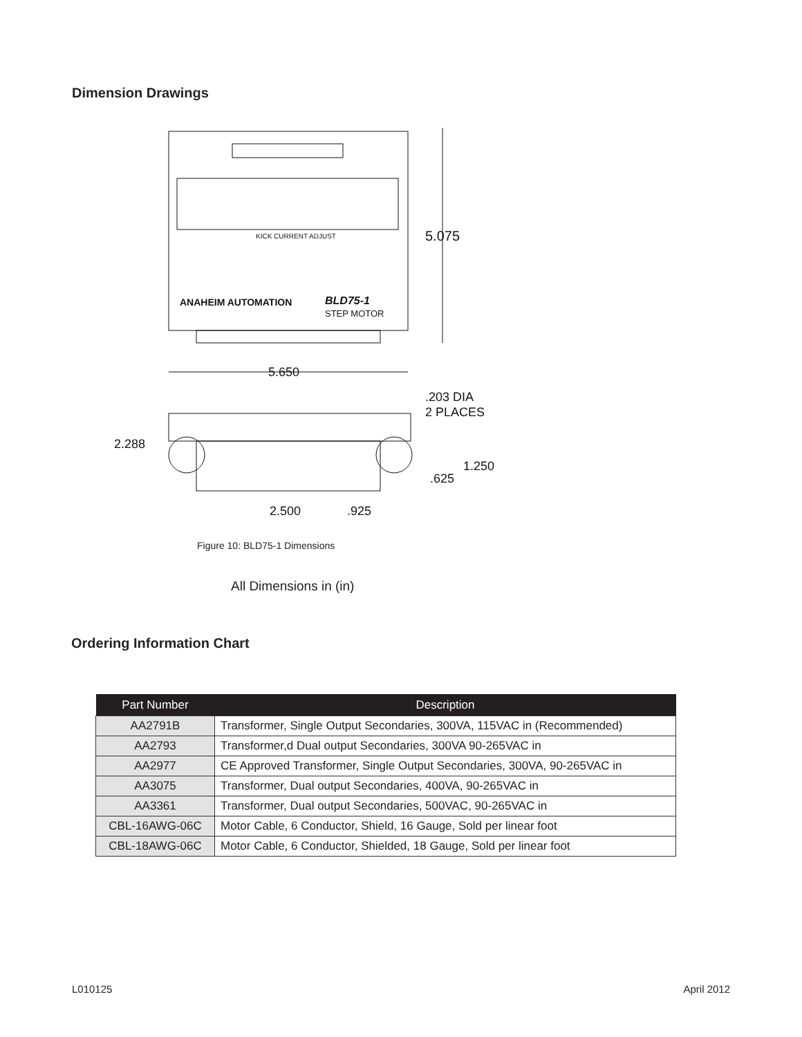Dimension Drawings
5.075
BLD75-1
STEP MOTOR
ANAHEIM AUTOMATION
KICK CURRENT ADJUST
5.650
.203 DIA
2 PLACES
2.288
1.250
.625
2.500
.925
Figure 10: BLD75-1 Dimensions
All Dimensions in (in)
Ordering Information Chart
| Part Number | Description |
| --- | --- |
| AA2791B | Transformer, Single Output Secondaries, 300VA, 115VAC in (Recommended) |
| AA2793 | Transformer,d Dual output Secondaries, 300VA 90-265VAC in |
| AA2977 | CE Approved Transformer, Single Output Secondaries, 300VA, 90-265VAC in |
| AA3075 | Transformer, Dual output Secondaries, 400VA, 90-265VAC in |
| AA3361 | Transformer, Dual output Secondaries, 500VAC, 90-265VAC in |
| CBL-16AWG-06C | Motor Cable, 6 Conductor, Shield, 16 Gauge, Sold per linear foot |
| CBL-18AWG-06C | Motor Cable, 6 Conductor, Shielded, 18 Gauge, Sold per linear foot |
L010125 April 2012